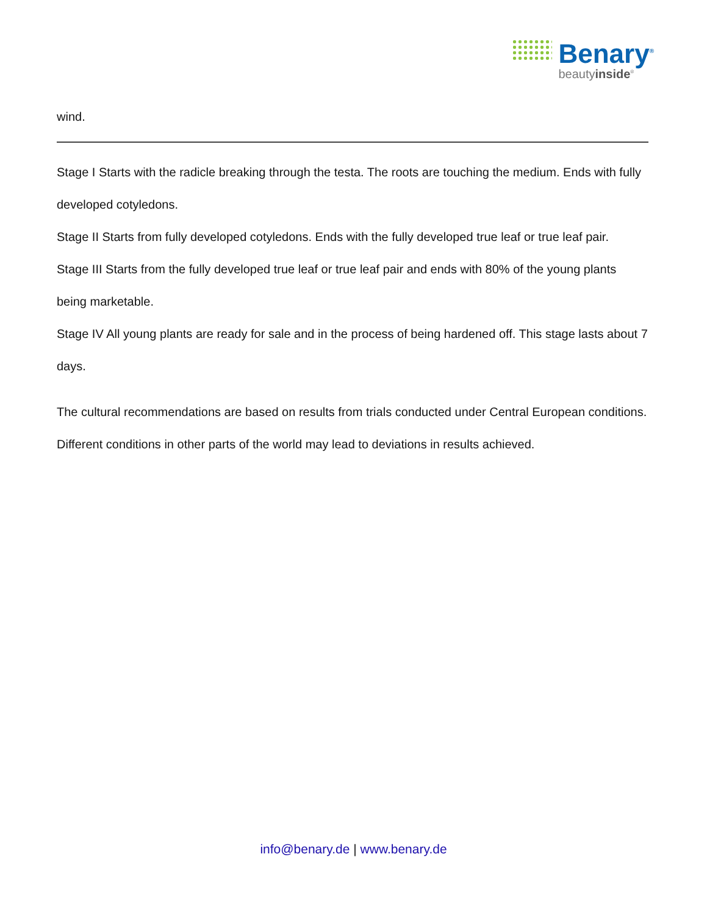Benary<sup>®</sup>
beautyinside<sup>®</sup>
wind.
Stage I Starts with the radicle breaking through the testa. The roots are touching the medium. Ends with fully developed cotyledons.
Stage II Starts from fully developed cotyledons. Ends with the fully developed true leaf or true leaf pair.
Stage III Starts from the fully developed true leaf or true leaf pair and ends with 80% of the young plants being marketable.
Stage IV All young plants are ready for sale and in the process of being hardened off. This stage lasts about 7 days.
The cultural recommendations are based on results from trials conducted under Central European conditions. Different conditions in other parts of the world may lead to deviations in results achieved.
info@benary.de | www.benary.de